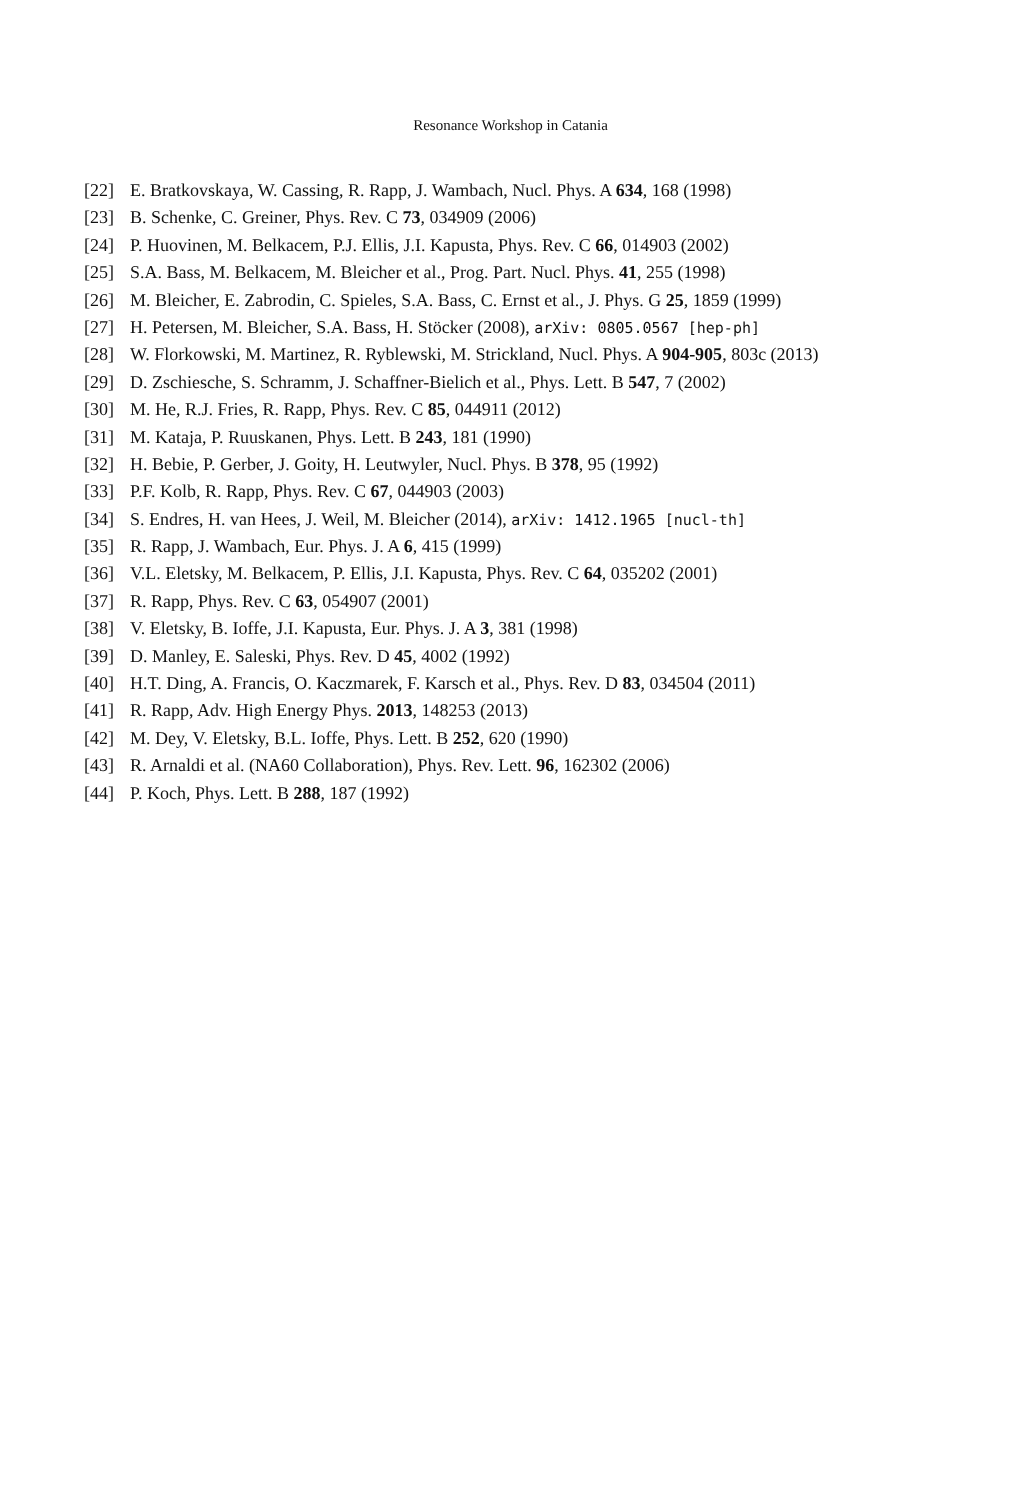Resonance Workshop in Catania
[22] E. Bratkovskaya, W. Cassing, R. Rapp, J. Wambach, Nucl. Phys. A 634, 168 (1998)
[23] B. Schenke, C. Greiner, Phys. Rev. C 73, 034909 (2006)
[24] P. Huovinen, M. Belkacem, P.J. Ellis, J.I. Kapusta, Phys. Rev. C 66, 014903 (2002)
[25] S.A. Bass, M. Belkacem, M. Bleicher et al., Prog. Part. Nucl. Phys. 41, 255 (1998)
[26] M. Bleicher, E. Zabrodin, C. Spieles, S.A. Bass, C. Ernst et al., J. Phys. G 25, 1859 (1999)
[27] H. Petersen, M. Bleicher, S.A. Bass, H. Stöcker (2008), arXiv: 0805.0567 [hep-ph]
[28] W. Florkowski, M. Martinez, R. Ryblewski, M. Strickland, Nucl. Phys. A 904-905, 803c (2013)
[29] D. Zschiesche, S. Schramm, J. Schaffner-Bielich et al., Phys. Lett. B 547, 7 (2002)
[30] M. He, R.J. Fries, R. Rapp, Phys. Rev. C 85, 044911 (2012)
[31] M. Kataja, P. Ruuskanen, Phys. Lett. B 243, 181 (1990)
[32] H. Bebie, P. Gerber, J. Goity, H. Leutwyler, Nucl. Phys. B 378, 95 (1992)
[33] P.F. Kolb, R. Rapp, Phys. Rev. C 67, 044903 (2003)
[34] S. Endres, H. van Hees, J. Weil, M. Bleicher (2014), arXiv: 1412.1965 [nucl-th]
[35] R. Rapp, J. Wambach, Eur. Phys. J. A 6, 415 (1999)
[36] V.L. Eletsky, M. Belkacem, P. Ellis, J.I. Kapusta, Phys. Rev. C 64, 035202 (2001)
[37] R. Rapp, Phys. Rev. C 63, 054907 (2001)
[38] V. Eletsky, B. Ioffe, J.I. Kapusta, Eur. Phys. J. A 3, 381 (1998)
[39] D. Manley, E. Saleski, Phys. Rev. D 45, 4002 (1992)
[40] H.T. Ding, A. Francis, O. Kaczmarek, F. Karsch et al., Phys. Rev. D 83, 034504 (2011)
[41] R. Rapp, Adv. High Energy Phys. 2013, 148253 (2013)
[42] M. Dey, V. Eletsky, B.L. Ioffe, Phys. Lett. B 252, 620 (1990)
[43] R. Arnaldi et al. (NA60 Collaboration), Phys. Rev. Lett. 96, 162302 (2006)
[44] P. Koch, Phys. Lett. B 288, 187 (1992)